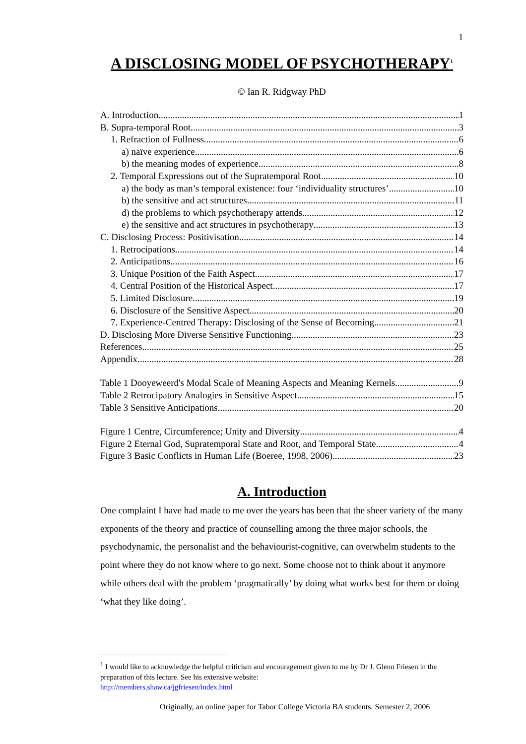1
A DISCLOSING MODEL OF PSYCHOTHERAPY<sup>1</sup>
© Ian R. Ridgway PhD
A. Introduction 1
B. Supra-temporal Root 3
1. Refraction of Fullness 6
a) naïve experience 6
b) the meaning modes of experience 8
2. Temporal Expressions out of the Supratemporal Root 10
a) the body as man’s temporal existence: four ‘individuality structures’ 10
b) the sensitive and act structures 11
d) the problems to which psychotherapy attends 12
e) the sensitive and act structures in psychotherapy 13
C. Disclosing Process: Positivisation 14
1. Retrocipations 14
2. Anticipations 16
3. Unique Position of the Faith Aspect 17
4. Central Position of the Historical Aspect 17
5. Limited Disclosure 19
6. Disclosure of the Sensitive Aspect 20
7. Experience-Centred Therapy: Disclosing of the Sense of Becoming 21
D. Disclosing More Diverse Sensitive Functioning 23
References 25
Appendix 28
Table 1 Dooyeweerd's Modal Scale of Meaning Aspects and Meaning Kernels 9
Table 2 Retrocipatory Analogies in Sensitive Aspect 15
Table 3 Sensitive Anticipations 20
Figure 1 Centre, Circumference; Unity and Diversity 4
Figure 2 Eternal God, Supratemporal State and Root, and Temporal State 4
Figure 3 Basic Conflicts in Human Life (Boeree, 1998, 2006) 23
A. Introduction
One complaint I have had made to me over the years has been that the sheer variety of the many exponents of the theory and practice of counselling among the three major schools, the psychodynamic, the personalist and the behaviourist-cognitive, can overwhelm students to the point where they do not know where to go next. Some choose not to think about it anymore while others deal with the problem ‘pragmatically’ by doing what works best for them or doing ‘what they like doing’.
<sup>1</sup> I would like to acknowledge the helpful criticism and encouragement given to me by Dr J. Glenn Friesen in the preparation of this lecture. See his extensive website:
http://members.shaw.ca/jgfriesen/index.html
Originally, an online paper for Tabor College Victoria BA students. Semester 2, 2006